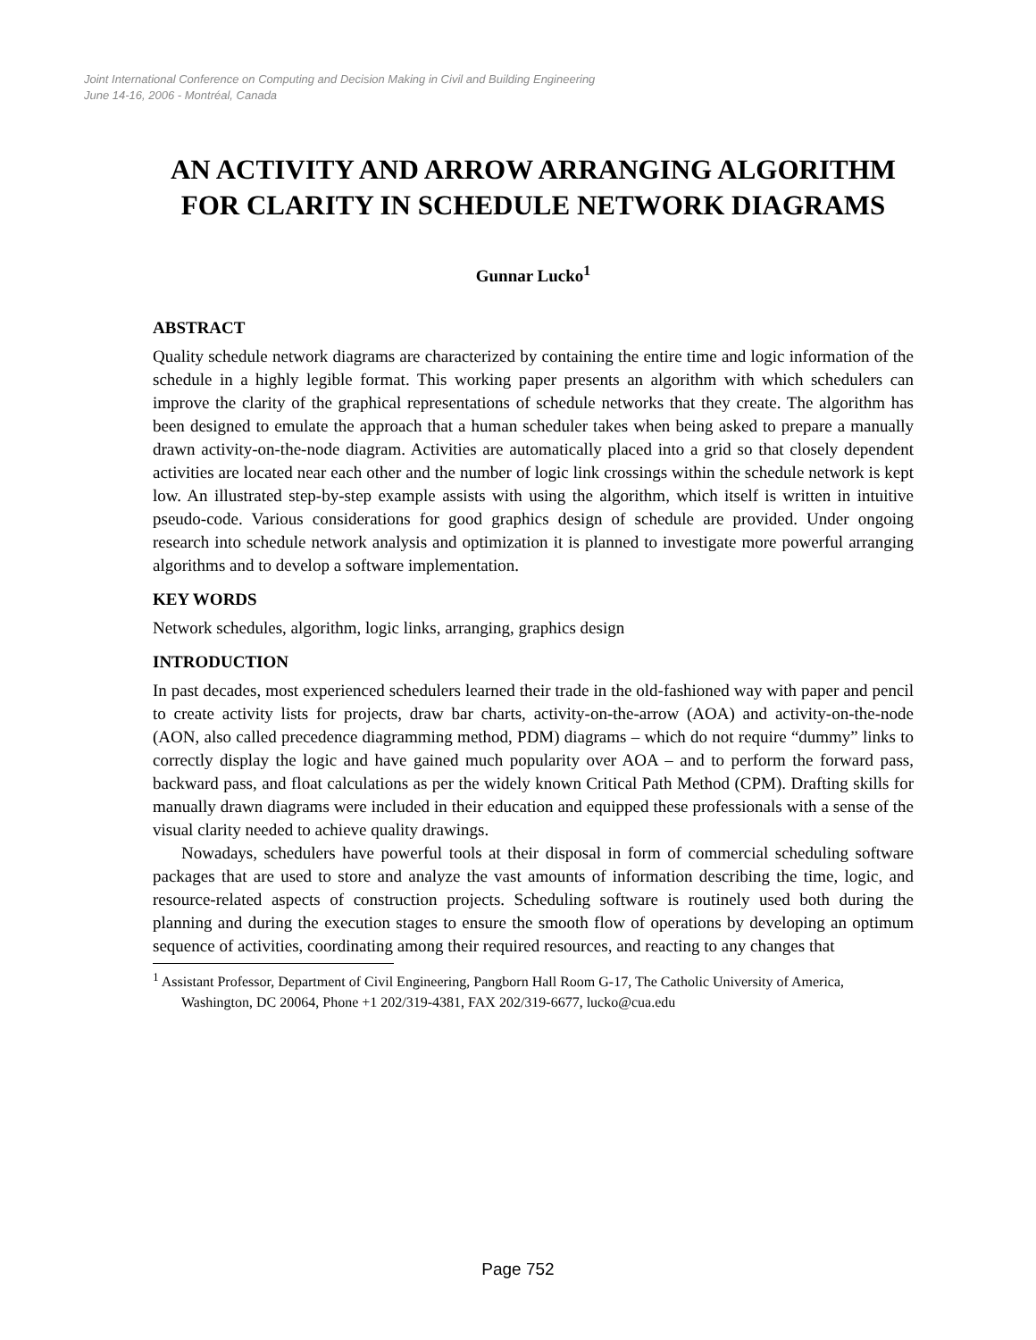Joint International Conference on Computing and Decision Making in Civil and Building Engineering
June 14-16, 2006 - Montréal, Canada
AN ACTIVITY AND ARROW ARRANGING ALGORITHM FOR CLARITY IN SCHEDULE NETWORK DIAGRAMS
Gunnar Lucko<sup>1</sup>
ABSTRACT
Quality schedule network diagrams are characterized by containing the entire time and logic information of the schedule in a highly legible format. This working paper presents an algorithm with which schedulers can improve the clarity of the graphical representations of schedule networks that they create. The algorithm has been designed to emulate the approach that a human scheduler takes when being asked to prepare a manually drawn activity-on-the-node diagram. Activities are automatically placed into a grid so that closely dependent activities are located near each other and the number of logic link crossings within the schedule network is kept low. An illustrated step-by-step example assists with using the algorithm, which itself is written in intuitive pseudo-code. Various considerations for good graphics design of schedule are provided. Under ongoing research into schedule network analysis and optimization it is planned to investigate more powerful arranging algorithms and to develop a software implementation.
KEY WORDS
Network schedules, algorithm, logic links, arranging, graphics design
INTRODUCTION
In past decades, most experienced schedulers learned their trade in the old-fashioned way with paper and pencil to create activity lists for projects, draw bar charts, activity-on-the-arrow (AOA) and activity-on-the-node (AON, also called precedence diagramming method, PDM) diagrams – which do not require “dummy” links to correctly display the logic and have gained much popularity over AOA – and to perform the forward pass, backward pass, and float calculations as per the widely known Critical Path Method (CPM). Drafting skills for manually drawn diagrams were included in their education and equipped these professionals with a sense of the visual clarity needed to achieve quality drawings.
Nowadays, schedulers have powerful tools at their disposal in form of commercial scheduling software packages that are used to store and analyze the vast amounts of information describing the time, logic, and resource-related aspects of construction projects. Scheduling software is routinely used both during the planning and during the execution stages to ensure the smooth flow of operations by developing an optimum sequence of activities, coordinating among their required resources, and reacting to any changes that
<sup>1</sup> Assistant Professor, Department of Civil Engineering, Pangborn Hall Room G-17, The Catholic University of America, Washington, DC 20064, Phone +1 202/319-4381, FAX 202/319-6677, lucko@cua.edu
Page 752